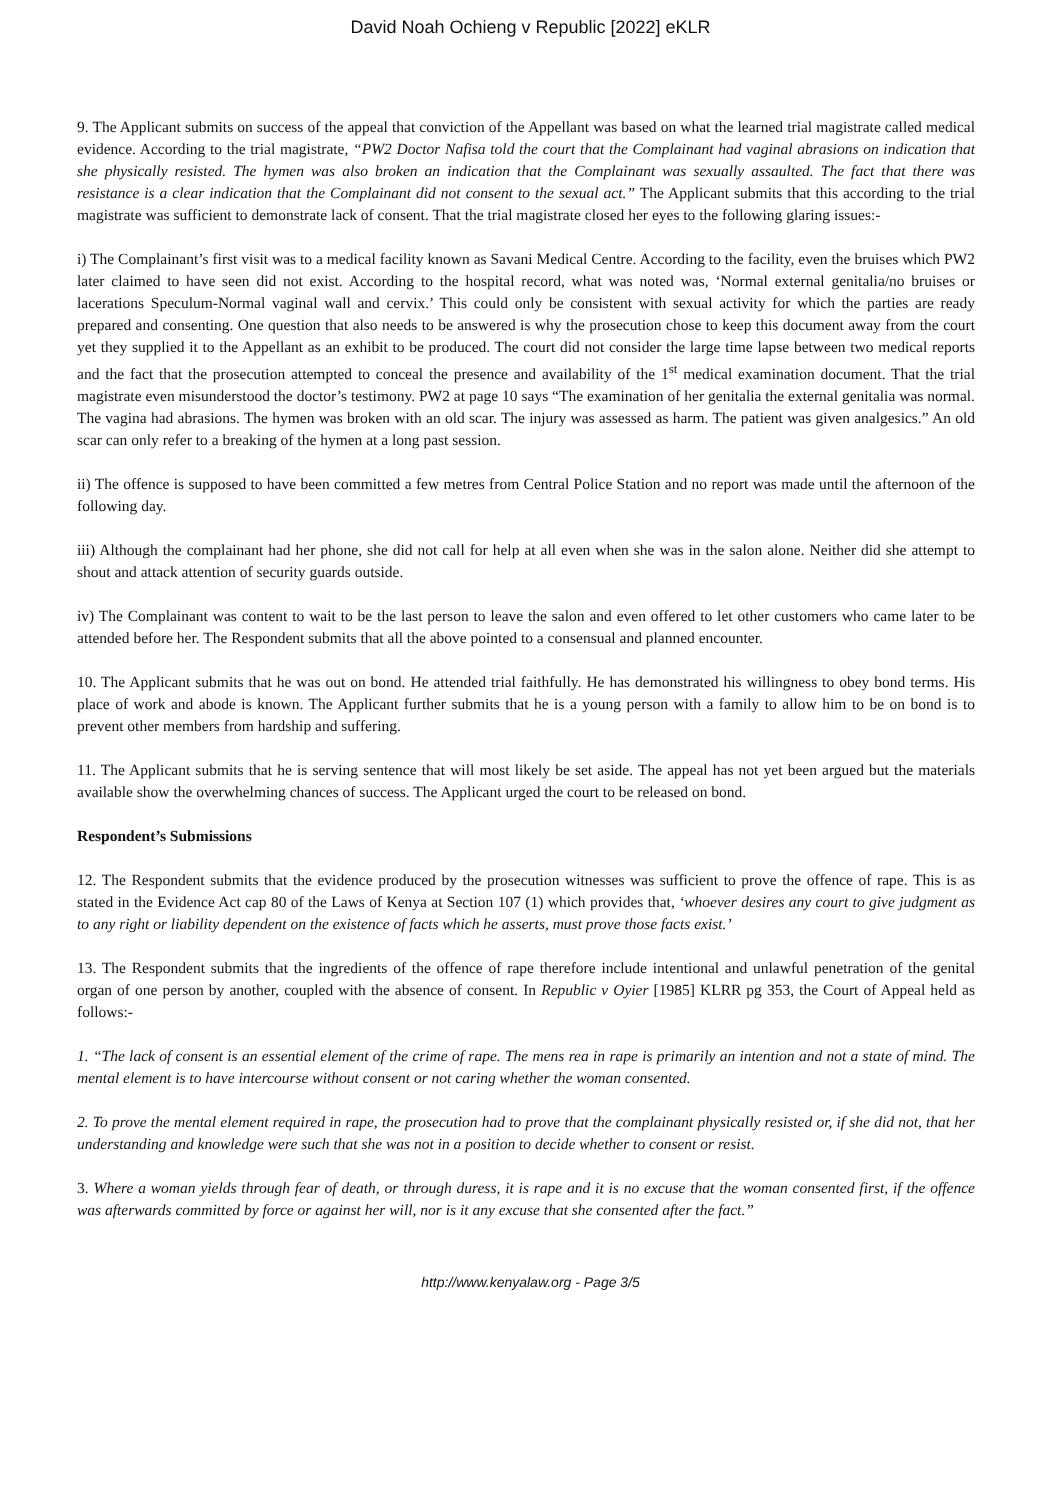David Noah Ochieng v Republic [2022] eKLR
9. The Applicant submits on success of the appeal that conviction of the Appellant was based on what the learned trial magistrate called medical evidence. According to the trial magistrate, “PW2 Doctor Nafisa told the court that the Complainant had vaginal abrasions on indication that she physically resisted. The hymen was also broken an indication that the Complainant was sexually assaulted. The fact that there was resistance is a clear indication that the Complainant did not consent to the sexual act.” The Applicant submits that this according to the trial magistrate was sufficient to demonstrate lack of consent. That the trial magistrate closed her eyes to the following glaring issues:-
i) The Complainant’s first visit was to a medical facility known as Savani Medical Centre. According to the facility, even the bruises which PW2 later claimed to have seen did not exist. According to the hospital record, what was noted was, ‘Normal external genitalia/no bruises or lacerations Speculum-Normal vaginal wall and cervix.’ This could only be consistent with sexual activity for which the parties are ready prepared and consenting. One question that also needs to be answered is why the prosecution chose to keep this document away from the court yet they supplied it to the Appellant as an exhibit to be produced. The court did not consider the large time lapse between two medical reports and the fact that the prosecution attempted to conceal the presence and availability of the 1<sup>st</sup> medical examination document. That the trial magistrate even misunderstood the doctor’s testimony. PW2 at page 10 says “The examination of her genitalia the external genitalia was normal. The vagina had abrasions. The hymen was broken with an old scar. The injury was assessed as harm. The patient was given analgesics.” An old scar can only refer to a breaking of the hymen at a long past session.
ii) The offence is supposed to have been committed a few metres from Central Police Station and no report was made until the afternoon of the following day.
iii) Although the complainant had her phone, she did not call for help at all even when she was in the salon alone. Neither did she attempt to shout and attack attention of security guards outside.
iv) The Complainant was content to wait to be the last person to leave the salon and even offered to let other customers who came later to be attended before her. The Respondent submits that all the above pointed to a consensual and planned encounter.
10. The Applicant submits that he was out on bond. He attended trial faithfully. He has demonstrated his willingness to obey bond terms. His place of work and abode is known. The Applicant further submits that he is a young person with a family to allow him to be on bond is to prevent other members from hardship and suffering.
11. The Applicant submits that he is serving sentence that will most likely be set aside. The appeal has not yet been argued but the materials available show the overwhelming chances of success. The Applicant urged the court to be released on bond.
Respondent’s Submissions
12. The Respondent submits that the evidence produced by the prosecution witnesses was sufficient to prove the offence of rape. This is as stated in the Evidence Act cap 80 of the Laws of Kenya at Section 107 (1) which provides that, ‘whoever desires any court to give judgment as to any right or liability dependent on the existence of facts which he asserts, must prove those facts exist.’
13. The Respondent submits that the ingredients of the offence of rape therefore include intentional and unlawful penetration of the genital organ of one person by another, coupled with the absence of consent. In Republic v Oyier [1985] KLRR pg 353, the Court of Appeal held as follows:-
1. “The lack of consent is an essential element of the crime of rape. The mens rea in rape is primarily an intention and not a state of mind. The mental element is to have intercourse without consent or not caring whether the woman consented.
2. To prove the mental element required in rape, the prosecution had to prove that the complainant physically resisted or, if she did not, that her understanding and knowledge were such that she was not in a position to decide whether to consent or resist.
3. Where a woman yields through fear of death, or through duress, it is rape and it is no excuse that the woman consented first, if the offence was afterwards committed by force or against her will, nor is it any excuse that she consented after the fact.”
http://www.kenyalaw.org - Page 3/5